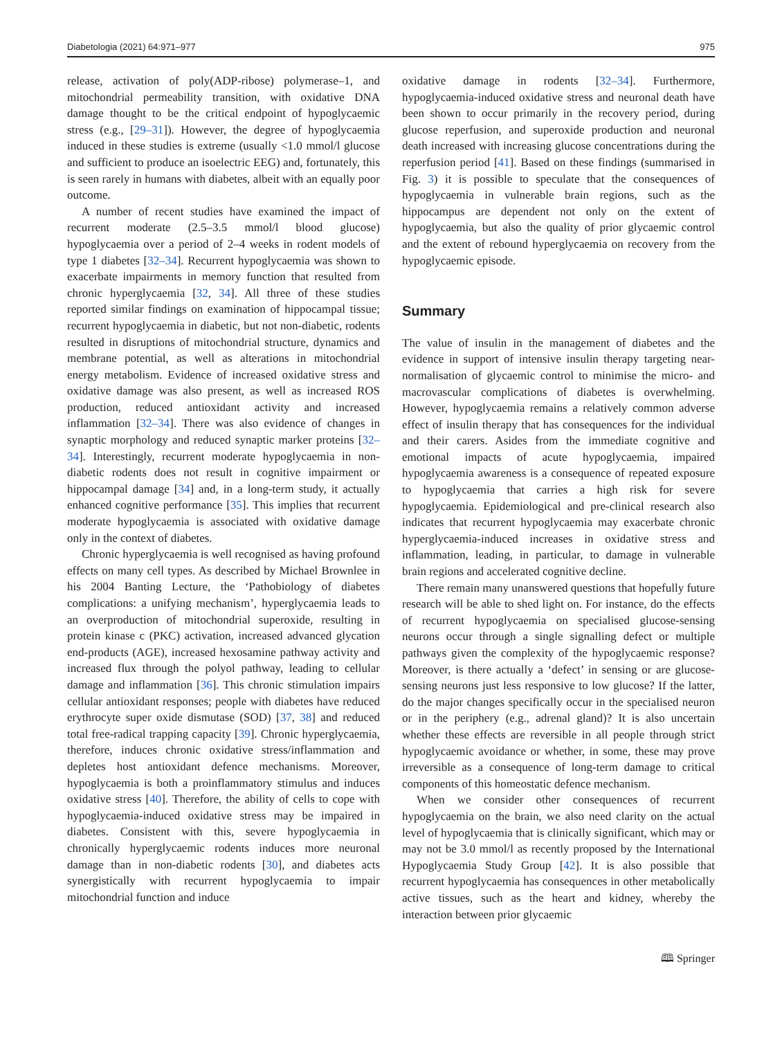Diabetologia (2021) 64:971–977 975
release, activation of poly(ADP-ribose) polymerase–1, and mitochondrial permeability transition, with oxidative DNA damage thought to be the critical endpoint of hypoglycaemic stress (e.g., [29–31]). However, the degree of hypoglycaemia induced in these studies is extreme (usually <1.0 mmol/l glucose and sufficient to produce an isoelectric EEG) and, fortunately, this is seen rarely in humans with diabetes, albeit with an equally poor outcome.
A number of recent studies have examined the impact of recurrent moderate (2.5–3.5 mmol/l blood glucose) hypoglycaemia over a period of 2–4 weeks in rodent models of type 1 diabetes [32–34]. Recurrent hypoglycaemia was shown to exacerbate impairments in memory function that resulted from chronic hyperglycaemia [32, 34]. All three of these studies reported similar findings on examination of hippocampal tissue; recurrent hypoglycaemia in diabetic, but not non-diabetic, rodents resulted in disruptions of mitochondrial structure, dynamics and membrane potential, as well as alterations in mitochondrial energy metabolism. Evidence of increased oxidative stress and oxidative damage was also present, as well as increased ROS production, reduced antioxidant activity and increased inflammation [32–34]. There was also evidence of changes in synaptic morphology and reduced synaptic marker proteins [32–34]. Interestingly, recurrent moderate hypoglycaemia in non-diabetic rodents does not result in cognitive impairment or hippocampal damage [34] and, in a long-term study, it actually enhanced cognitive performance [35]. This implies that recurrent moderate hypoglycaemia is associated with oxidative damage only in the context of diabetes.
Chronic hyperglycaemia is well recognised as having profound effects on many cell types. As described by Michael Brownlee in his 2004 Banting Lecture, the ‘Pathobiology of diabetes complications: a unifying mechanism’, hyperglycaemia leads to an overproduction of mitochondrial superoxide, resulting in protein kinase c (PKC) activation, increased advanced glycation end-products (AGE), increased hexosamine pathway activity and increased flux through the polyol pathway, leading to cellular damage and inflammation [36]. This chronic stimulation impairs cellular antioxidant responses; people with diabetes have reduced erythrocyte super oxide dismutase (SOD) [37, 38] and reduced total free-radical trapping capacity [39]. Chronic hyperglycaemia, therefore, induces chronic oxidative stress/inflammation and depletes host antioxidant defence mechanisms. Moreover, hypoglycaemia is both a proinflammatory stimulus and induces oxidative stress [40]. Therefore, the ability of cells to cope with hypoglycaemia-induced oxidative stress may be impaired in diabetes. Consistent with this, severe hypoglycaemia in chronically hyperglycaemic rodents induces more neuronal damage than in non-diabetic rodents [30], and diabetes acts synergistically with recurrent hypoglycaemia to impair mitochondrial function and induce
oxidative damage in rodents [32–34]. Furthermore, hypoglycaemia-induced oxidative stress and neuronal death have been shown to occur primarily in the recovery period, during glucose reperfusion, and superoxide production and neuronal death increased with increasing glucose concentrations during the reperfusion period [41]. Based on these findings (summarised in Fig. 3) it is possible to speculate that the consequences of hypoglycaemia in vulnerable brain regions, such as the hippocampus are dependent not only on the extent of hypoglycaemia, but also the quality of prior glycaemic control and the extent of rebound hyperglycaemia on recovery from the hypoglycaemic episode.
Summary
The value of insulin in the management of diabetes and the evidence in support of intensive insulin therapy targeting near-normalisation of glycaemic control to minimise the micro- and macrovascular complications of diabetes is overwhelming. However, hypoglycaemia remains a relatively common adverse effect of insulin therapy that has consequences for the individual and their carers. Asides from the immediate cognitive and emotional impacts of acute hypoglycaemia, impaired hypoglycaemia awareness is a consequence of repeated exposure to hypoglycaemia that carries a high risk for severe hypoglycaemia. Epidemiological and pre-clinical research also indicates that recurrent hypoglycaemia may exacerbate chronic hyperglycaemia-induced increases in oxidative stress and inflammation, leading, in particular, to damage in vulnerable brain regions and accelerated cognitive decline.
There remain many unanswered questions that hopefully future research will be able to shed light on. For instance, do the effects of recurrent hypoglycaemia on specialised glucose-sensing neurons occur through a single signalling defect or multiple pathways given the complexity of the hypoglycaemic response? Moreover, is there actually a ‘defect’ in sensing or are glucose-sensing neurons just less responsive to low glucose? If the latter, do the major changes specifically occur in the specialised neuron or in the periphery (e.g., adrenal gland)? It is also uncertain whether these effects are reversible in all people through strict hypoglycaemic avoidance or whether, in some, these may prove irreversible as a consequence of long-term damage to critical components of this homeostatic defence mechanism.
When we consider other consequences of recurrent hypoglycaemia on the brain, we also need clarity on the actual level of hypoglycaemia that is clinically significant, which may or may not be 3.0 mmol/l as recently proposed by the International Hypoglycaemia Study Group [42]. It is also possible that recurrent hypoglycaemia has consequences in other metabolically active tissues, such as the heart and kidney, whereby the interaction between prior glycaemic
🕮 Springer